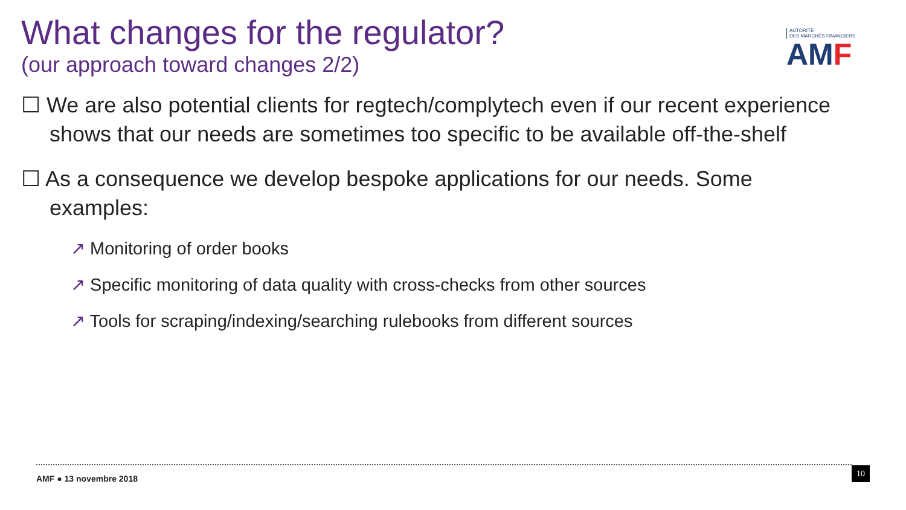What changes for the regulator?
(our approach toward changes 2/2)
AUTORITÉ
DES MARCHÉS FINANCIERS
AMF
☐ We are also potential clients for regtech/complytech even if our recent experience shows that our needs are sometimes too specific to be available off-the-shelf
☐ As a consequence we develop bespoke applications for our needs. Some examples:
↗ Monitoring of order books
↗ Specific monitoring of data quality with cross-checks from other sources
↗ Tools for scraping/indexing/searching rulebooks from different sources
AMF ● 13 novembre 2018
10